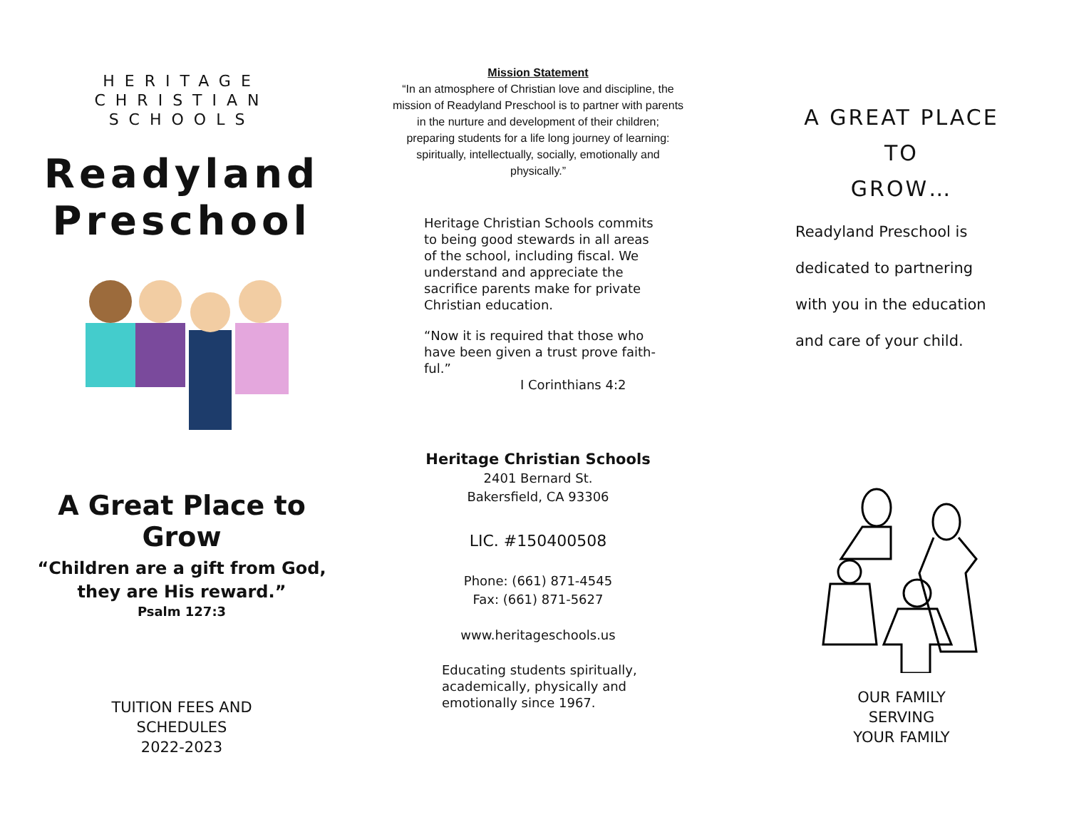HERITAGE CHRISTIAN
SCHOOLS
Readyland
Preschool
A Great Place to Grow
“Children are a gift from God,
they are His reward.”
Psalm 127:3
TUITION FEES AND
SCHEDULES
2022-2023
Mission Statement
“In an atmosphere of Christian love and discipline, the mission of Readyland Preschool is to partner with parents in the nurture and development of their children; preparing students for a life long journey of learning: spiritually, intellectually, socially, emotionally and physically.”
Heritage Christian Schools commits to being good stewards in all areas of the school, including fiscal. We understand and appreciate the sacrifice parents make for private Christian education.
“Now it is required that those who have been given a trust prove faith-ful.”
I Corinthians 4:2
Heritage Christian Schools
2401 Bernard St.
Bakersfield, CA 93306
LIC. #150400508
Phone: (661) 871-4545
Fax: (661) 871-5627
www.heritageschools.us
Educating students spiritually, academically, physically and emotionally since 1967.
A GREAT PLACE TO
GROW…
Readyland Preschool is
dedicated to partnering
with you in the education
and care of your child.
OUR FAMILY
SERVING
YOUR FAMILY